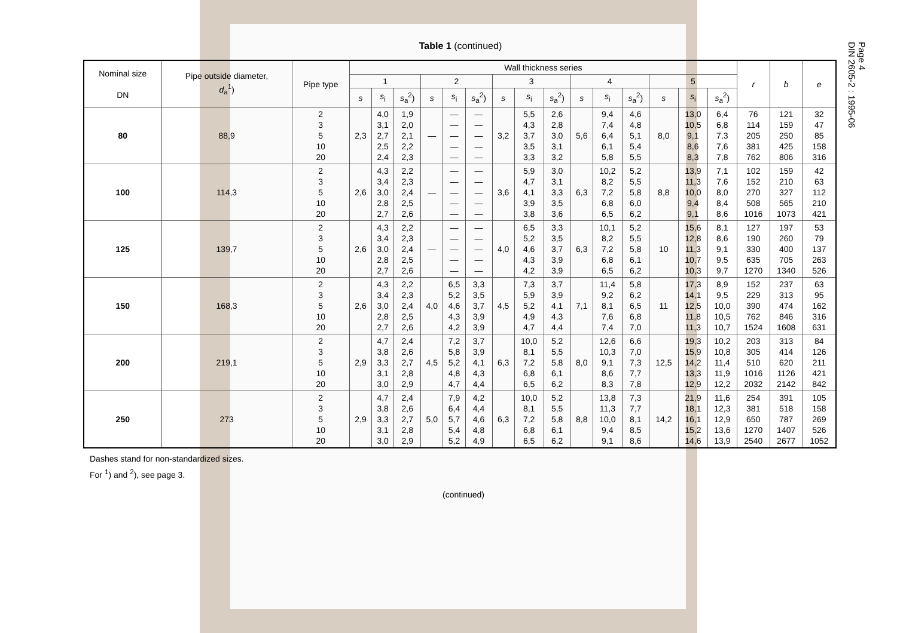Page 4
DIN 2605-2 : 1995-06
Table 1 (continued)
| Nominal size DN | Pipe outside diameter, d<sub>a</sub><sup>1</sup>) | Pipe type | Wall thickness series | | | | | | | | | | | | | | | r | b | e |
| --- | --- | --- | --- | --- | --- | --- | --- | --- | --- | --- | --- | --- | --- | --- | --- | --- | --- | --- | --- | --- |
| | | | 1 | | | 2 | | | 3 | | | 4 | | | 5 | | | | | |
| | | | s | s<sub>i</sub> | s<sub>a</sub><sup>2</sup>) | s | s<sub>i</sub> | s<sub>a</sub><sup>2</sup>) | s | s<sub>i</sub> | s<sub>a</sub><sup>2</sup>) | s | s<sub>i</sub> | s<sub>a</sub><sup>2</sup>) | s | s<sub>i</sub> | s<sub>a</sub><sup>2</sup>) | | | |
| 80 | 88,9 | 2 3 5 10 20 | 2,3 | 4,0 3,1 2,7 2,5 2,4 | 1,9 2,0 2,1 2,2 2,3 | — | — — — — — | — — — — — | 3,2 | 5,5 4,3 3,7 3,5 3,3 | 2,6 2,8 3,0 3,1 3,2 | 5,6 | 9,4 7,4 6,4 6,1 5,8 | 4,6 4,8 5,1 5,4 5,5 | 8,0 | 13,0 10,5 9,1 8,6 8,3 | 6,4 6,8 7,3 7,6 7,8 | 76 114 205 381 762 | 121 159 250 425 806 | 32 47 85 158 316 |
| 100 | 114,3 | 2 3 5 10 20 | 2,6 | 4,3 3,4 3,0 2,8 2,7 | 2,2 2,3 2,4 2,5 2,6 | — | — — — — — | — — — — — | 3,6 | 5,9 4,7 4,1 3,9 3,8 | 3,0 3,1 3,3 3,5 3,6 | 6,3 | 10,2 8,2 7,2 6,8 6,5 | 5,2 5,5 5,8 6,0 6,2 | 8,8 | 13,9 11,3 10,0 9,4 9,1 | 7,1 7,6 8,0 8,4 8,6 | 102 152 270 508 1016 | 159 210 327 565 1073 | 42 63 112 210 421 |
| 125 | 139,7 | 2 3 5 10 20 | 2,6 | 4,3 3,4 3,0 2,8 2,7 | 2,2 2,3 2,4 2,5 2,6 | — | — — — — — | — — — — — | 4,0 | 6,5 5,2 4,6 4,3 4,2 | 3,3 3,5 3,7 3,9 3,9 | 6,3 | 10,1 8,2 7,2 6,8 6,5 | 5,2 5,5 5,8 6,1 6,2 | 10 | 15,6 12,8 11,3 10,7 10,3 | 8,1 8,6 9,1 9,5 9,7 | 127 190 330 635 1270 | 197 260 400 705 1340 | 53 79 137 263 526 |
| 150 | 168,3 | 2 3 5 10 20 | 2,6 | 4,3 3,4 3,0 2,8 2,7 | 2,2 2,3 2,4 2,5 2,6 | 4,0 | 6,5 5,2 4,6 4,3 4,2 | 3,3 3,5 3,7 3,9 3,9 | 4,5 | 7,3 5,9 5,2 4,9 4,7 | 3,7 3,9 4,1 4,3 4,4 | 7,1 | 11,4 9,2 8,1 7,6 7,4 | 5,8 6,2 6,5 6,8 7,0 | 11 | 17,3 14,1 12,5 11,8 11,3 | 8,9 9,5 10,0 10,5 10,7 | 152 229 390 762 1524 | 237 313 474 846 1608 | 63 95 162 316 631 |
| 200 | 219,1 | 2 3 5 10 20 | 2,9 | 4,7 3,8 3,3 3,1 3,0 | 2,4 2,6 2,7 2,8 2,9 | 4,5 | 7,2 5,8 5,2 4,8 4,7 | 3,7 3,9 4,1 4,3 4,4 | 6,3 | 10,0 8,1 7,2 6,8 6,5 | 5,2 5,5 5,8 6,1 6,2 | 8,0 | 12,6 10,3 9,1 8,6 8,3 | 6,6 7,0 7,3 7,7 7,8 | 12,5 | 19,3 15,9 14,2 13,3 12,9 | 10,2 10,8 11,4 11,9 12,2 | 203 305 510 1016 2032 | 313 414 620 1126 2142 | 84 126 211 421 842 |
| 250 | 273 | 2 3 5 10 20 | 2,9 | 4,7 3,8 3,3 3,1 3,0 | 2,4 2,6 2,7 2,8 2,9 | 5,0 | 7,9 6,4 5,7 5,4 5,2 | 4,2 4,4 4,6 4,8 4,9 | 6,3 | 10,0 8,1 7,2 6,8 6,5 | 5,2 5,5 5,8 6,1 6,2 | 8,8 | 13,8 11,3 10,0 9,4 9,1 | 7,3 7,7 8,1 8,5 8,6 | 14,2 | 21,9 18,1 16,1 15,2 14,6 | 11,6 12,3 12,9 13,6 13,9 | 254 381 650 1270 2540 | 391 518 787 1407 2677 | 105 158 269 526 1052 |
Dashes stand for non-standardized sizes.
For <sup>1</sup>) and <sup>2</sup>), see page 3.
(continued)